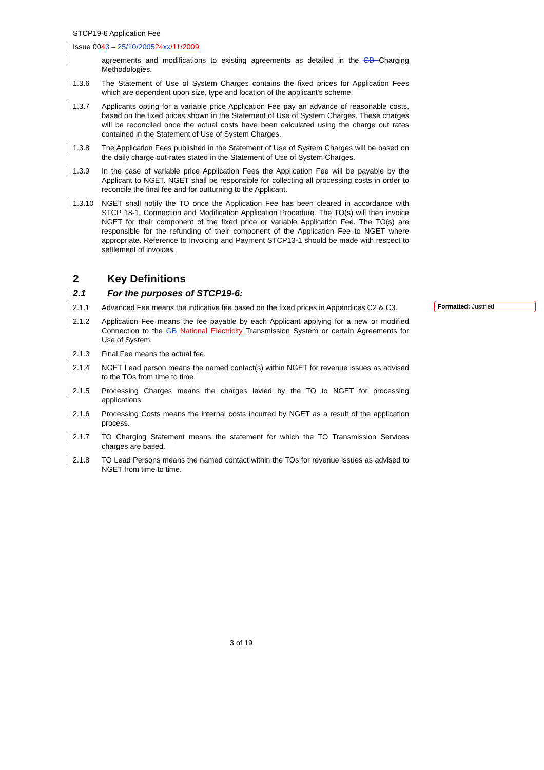STCP19-6 Application Fee
Issue 0043 – 25/10/200524 xx/11/2009
agreements and modifications to existing agreements as detailed in the GB Charging Methodologies.
1.3.6 The Statement of Use of System Charges contains the fixed prices for Application Fees which are dependent upon size, type and location of the applicant's scheme.
1.3.7 Applicants opting for a variable price Application Fee pay an advance of reasonable costs, based on the fixed prices shown in the Statement of Use of System Charges. These charges will be reconciled once the actual costs have been calculated using the charge out rates contained in the Statement of Use of System Charges.
1.3.8 The Application Fees published in the Statement of Use of System Charges will be based on the daily charge out-rates stated in the Statement of Use of System Charges.
1.3.9 In the case of variable price Application Fees the Application Fee will be payable by the Applicant to NGET. NGET shall be responsible for collecting all processing costs in order to reconcile the final fee and for outturning to the Applicant.
1.3.10 NGET shall notify the TO once the Application Fee has been cleared in accordance with STCP 18-1, Connection and Modification Application Procedure. The TO(s) will then invoice NGET for their component of the fixed price or variable Application Fee. The TO(s) are responsible for the refunding of their component of the Application Fee to NGET where appropriate. Reference to Invoicing and Payment STCP13-1 should be made with respect to settlement of invoices.
2 Key Definitions
2.1 For the purposes of STCP19-6:
2.1.1 Advanced Fee means the indicative fee based on the fixed prices in Appendices C2 & C3.
2.1.2 Application Fee means the fee payable by each Applicant applying for a new or modified Connection to the GB National Electricity Transmission System or certain Agreements for Use of System.
2.1.3 Final Fee means the actual fee.
2.1.4 NGET Lead person means the named contact(s) within NGET for revenue issues as advised to the TOs from time to time.
2.1.5 Processing Charges means the charges levied by the TO to NGET for processing applications.
2.1.6 Processing Costs means the internal costs incurred by NGET as a result of the application process.
2.1.7 TO Charging Statement means the statement for which the TO Transmission Services charges are based.
2.1.8 TO Lead Persons means the named contact within the TOs for revenue issues as advised to NGET from time to time.
Formatted: Justified
3 of 19